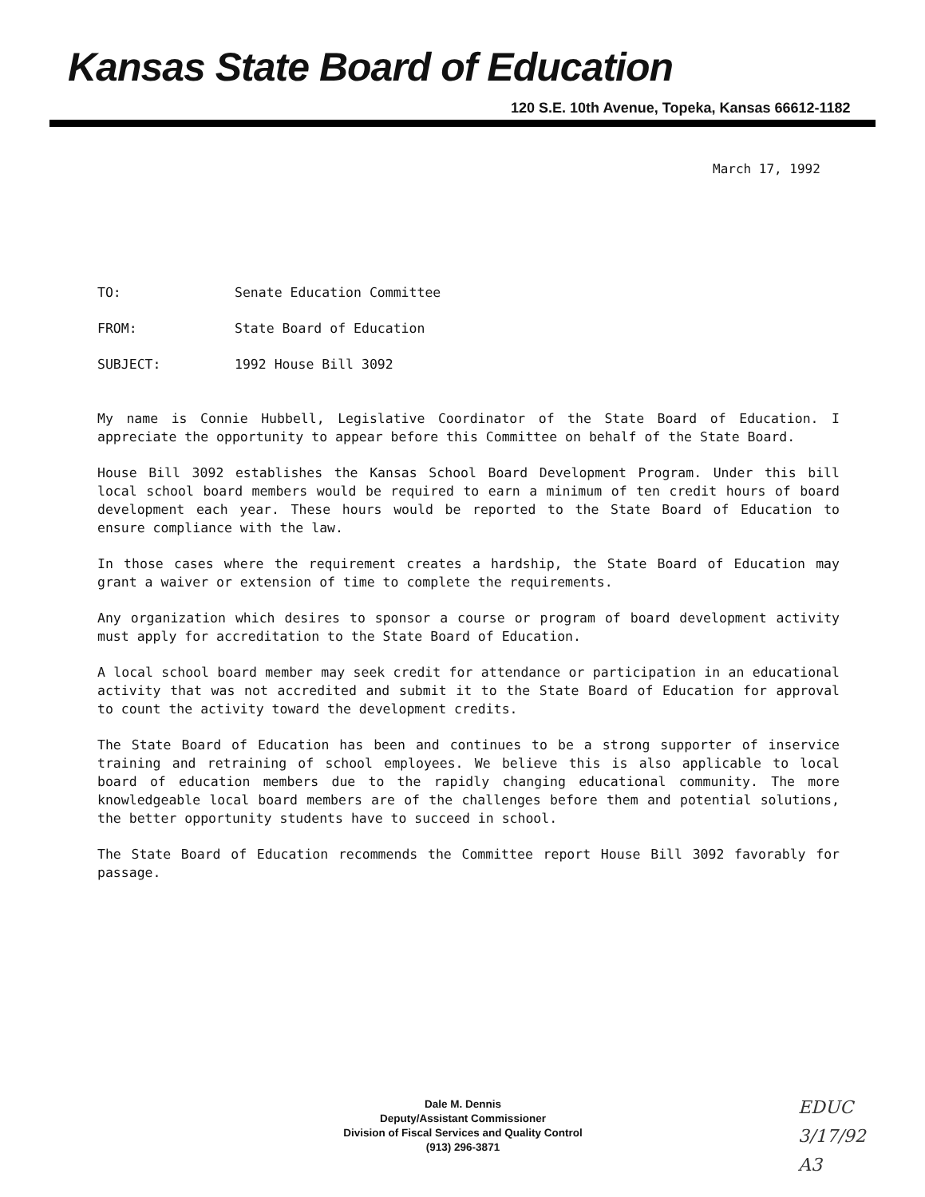Kansas State Board of Education
120 S.E. 10th Avenue, Topeka, Kansas 66612-1182
March 17, 1992
TO: Senate Education Committee
FROM: State Board of Education
SUBJECT: 1992 House Bill 3092
My name is Connie Hubbell, Legislative Coordinator of the State Board of Education. I appreciate the opportunity to appear before this Committee on behalf of the State Board.
House Bill 3092 establishes the Kansas School Board Development Program. Under this bill local school board members would be required to earn a minimum of ten credit hours of board development each year. These hours would be reported to the State Board of Education to ensure compliance with the law.
In those cases where the requirement creates a hardship, the State Board of Education may grant a waiver or extension of time to complete the requirements.
Any organization which desires to sponsor a course or program of board development activity must apply for accreditation to the State Board of Education.
A local school board member may seek credit for attendance or participation in an educational activity that was not accredited and submit it to the State Board of Education for approval to count the activity toward the development credits.
The State Board of Education has been and continues to be a strong supporter of inservice training and retraining of school employees. We believe this is also applicable to local board of education members due to the rapidly changing educational community. The more knowledgeable local board members are of the challenges before them and potential solutions, the better opportunity students have to succeed in school.
The State Board of Education recommends the Committee report House Bill 3092 favorably for passage.
Dale M. Dennis
Deputy/Assistant Commissioner
Division of Fiscal Services and Quality Control
(913) 296-3871
EDUC
3/17/92
A3